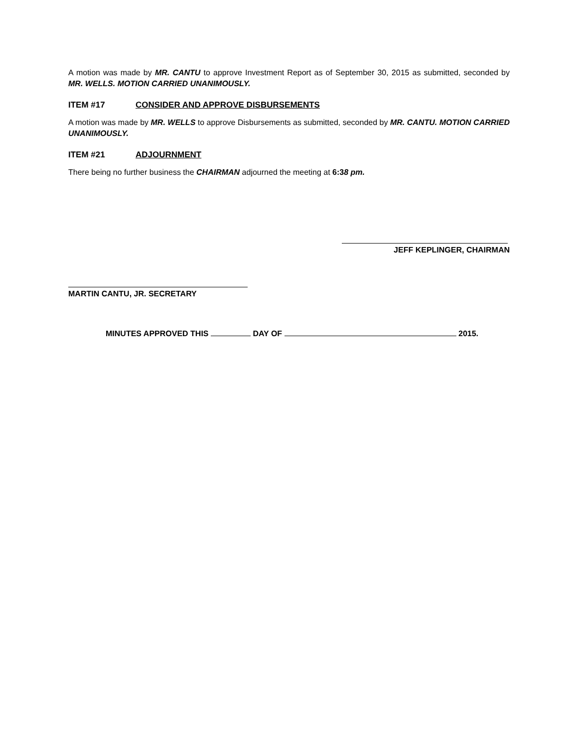A motion was made by MR. CANTU to approve Investment Report as of September 30, 2015 as submitted, seconded by MR. WELLS. MOTION CARRIED UNANIMOUSLY.
ITEM #17 CONSIDER AND APPROVE DISBURSEMENTS
A motion was made by MR. WELLS to approve Disbursements as submitted, seconded by MR. CANTU. MOTION CARRIED UNANIMOUSLY.
ITEM #21 ADJOURNMENT
There being no further business the CHAIRMAN adjourned the meeting at 6:38 pm.
JEFF KEPLINGER, CHAIRMAN
MARTIN CANTU, JR. SECRETARY
MINUTES APPROVED THIS DAY OF 2015.